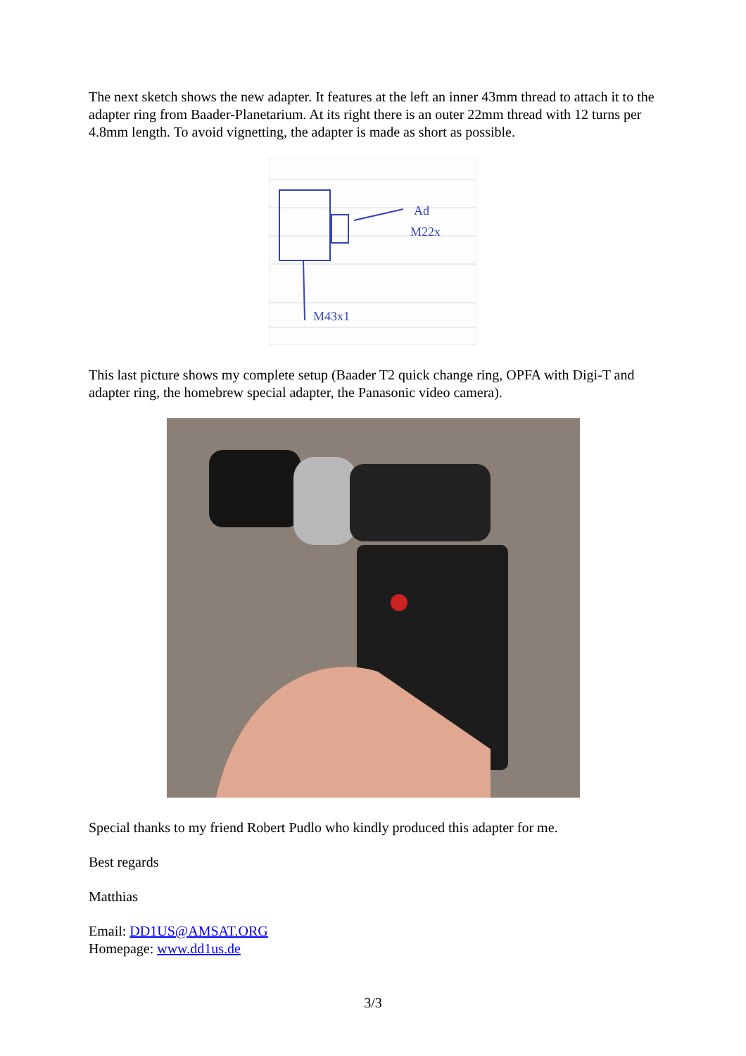The next sketch shows the new adapter. It features at the left an inner 43mm thread to attach it to the adapter ring from Baader-Planetarium. At its right there is an outer 22mm thread with 12 turns per 4.8mm length. To avoid vignetting, the adapter is made as short as possible.
Ad
M22x
M43x1
This last picture shows my complete setup (Baader T2 quick change ring, OPFA with Digi-T and adapter ring, the homebrew special adapter, the Panasonic video camera).
Special thanks to my friend Robert Pudlo who kindly produced this adapter for me.
Best regards
Matthias
Email: DD1US@AMSAT.ORG
Homepage: www.dd1us.de
3/3